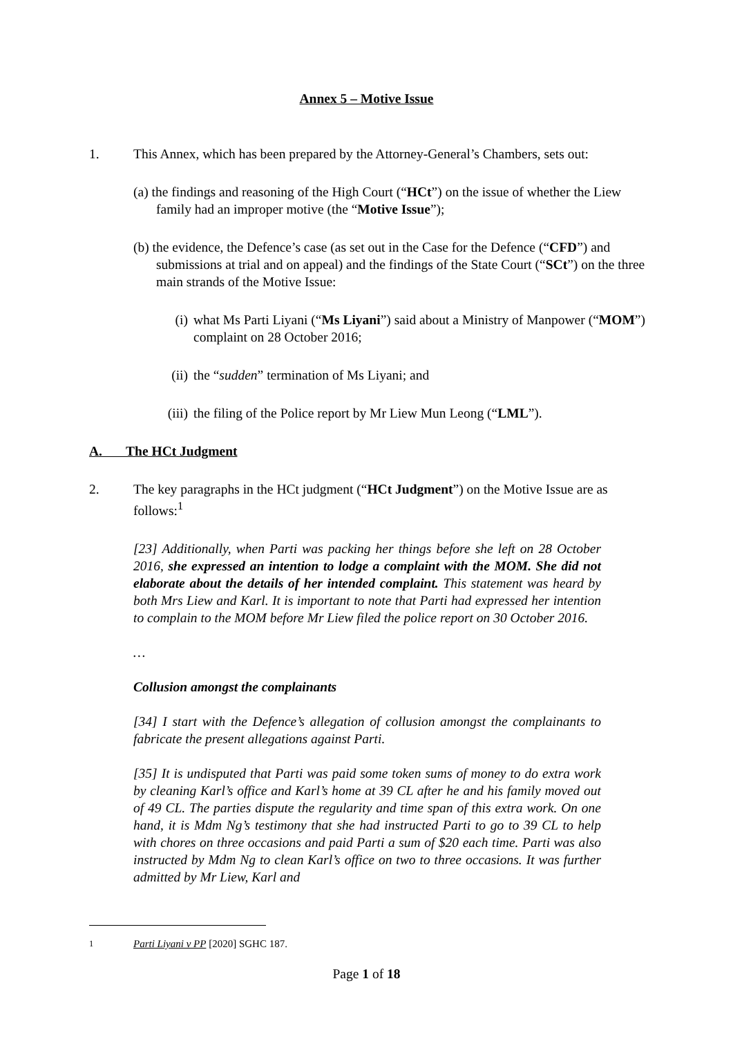Annex 5 – Motive Issue
1. This Annex, which has been prepared by the Attorney-General’s Chambers, sets out:
(a) the findings and reasoning of the High Court (“HCt”) on the issue of whether the Liew family had an improper motive (the “Motive Issue”);
(b) the evidence, the Defence’s case (as set out in the Case for the Defence (“CFD”) and submissions at trial and on appeal) and the findings of the State Court (“SCt”) on the three main strands of the Motive Issue:
(i) what Ms Parti Liyani (“Ms Liyani”) said about a Ministry of Manpower (“MOM”) complaint on 28 October 2016;
(ii) the “sudden” termination of Ms Liyani; and
(iii) the filing of the Police report by Mr Liew Mun Leong (“LML”).
A. The HCt Judgment
2. The key paragraphs in the HCt judgment (“HCt Judgment”) on the Motive Issue are as follows:<sup>1</sup>
[23] Additionally, when Parti was packing her things before she left on 28 October 2016, she expressed an intention to lodge a complaint with the MOM. She did not elaborate about the details of her intended complaint. This statement was heard by both Mrs Liew and Karl. It is important to note that Parti had expressed her intention to complain to the MOM before Mr Liew filed the police report on 30 October 2016.
…
Collusion amongst the complainants
[34] I start with the Defence’s allegation of collusion amongst the complainants to fabricate the present allegations against Parti.
[35] It is undisputed that Parti was paid some token sums of money to do extra work by cleaning Karl’s office and Karl’s home at 39 CL after he and his family moved out of 49 CL. The parties dispute the regularity and time span of this extra work. On one hand, it is Mdm Ng’s testimony that she had instructed Parti to go to 39 CL to help with chores on three occasions and paid Parti a sum of $20 each time. Parti was also instructed by Mdm Ng to clean Karl’s office on two to three occasions. It was further admitted by Mr Liew, Karl and
<sup>1</sup> Parti Liyani v PP [2020] SGHC 187.
Page 1 of 18